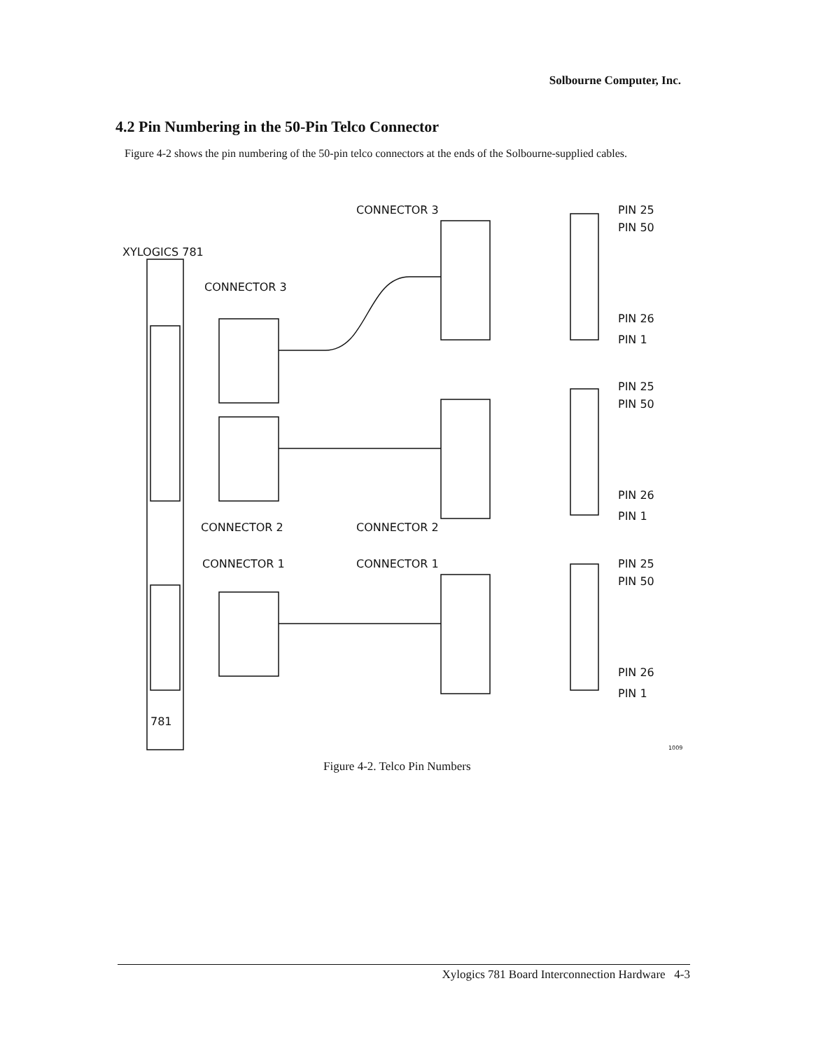Solbourne Computer, Inc.
4.2 Pin Numbering in the 50-Pin Telco Connector
Figure 4-2 shows the pin numbering of the 50-pin telco connectors at the ends of the Solbourne-supplied cables.
XYLOGICS 781
CONNECTOR 3
CONNECTOR 3
CONNECTOR 2
CONNECTOR 2
CONNECTOR 1
CONNECTOR 1
781
PIN 25
PIN 50
PIN 26
PIN 1
PIN 25
PIN 50
PIN 26
PIN 1
PIN 25
PIN 50
PIN 26
PIN 1
1009
Figure 4-2. Telco Pin Numbers
Xylogics 781 Board Interconnection Hardware 4-3